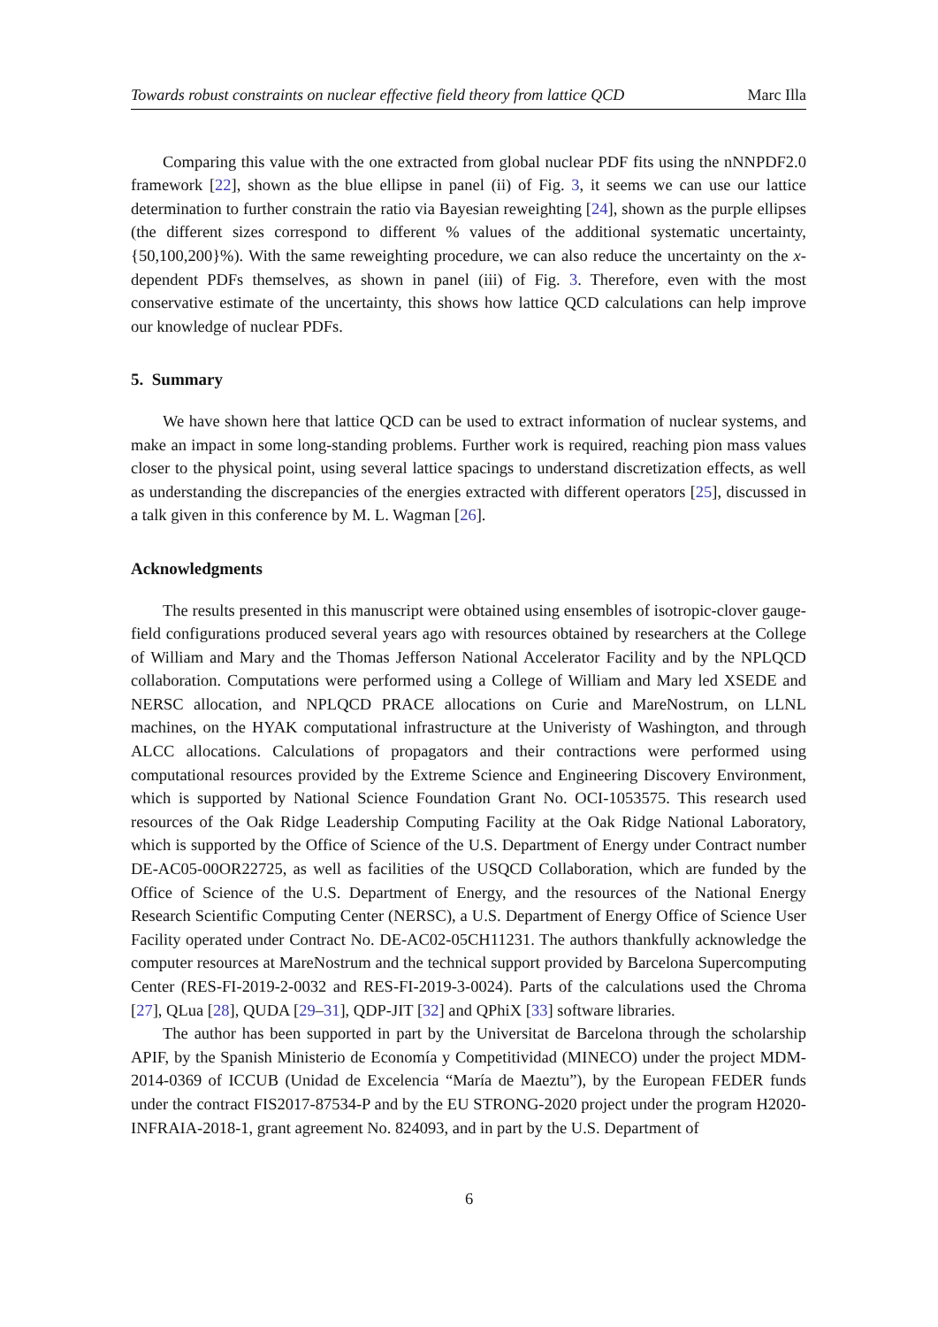Towards robust constraints on nuclear effective field theory from lattice QCD Marc Illa
Comparing this value with the one extracted from global nuclear PDF fits using the nNNPDF2.0 framework [22], shown as the blue ellipse in panel (ii) of Fig. 3, it seems we can use our lattice determination to further constrain the ratio via Bayesian reweighting [24], shown as the purple ellipses (the different sizes correspond to different % values of the additional systematic uncertainty, {50,100,200}%). With the same reweighting procedure, we can also reduce the uncertainty on the x-dependent PDFs themselves, as shown in panel (iii) of Fig. 3. Therefore, even with the most conservative estimate of the uncertainty, this shows how lattice QCD calculations can help improve our knowledge of nuclear PDFs.
5. Summary
We have shown here that lattice QCD can be used to extract information of nuclear systems, and make an impact in some long-standing problems. Further work is required, reaching pion mass values closer to the physical point, using several lattice spacings to understand discretization effects, as well as understanding the discrepancies of the energies extracted with different operators [25], discussed in a talk given in this conference by M. L. Wagman [26].
Acknowledgments
The results presented in this manuscript were obtained using ensembles of isotropic-clover gauge-field configurations produced several years ago with resources obtained by researchers at the College of William and Mary and the Thomas Jefferson National Accelerator Facility and by the NPLQCD collaboration. Computations were performed using a College of William and Mary led XSEDE and NERSC allocation, and NPLQCD PRACE allocations on Curie and MareNostrum, on LLNL machines, on the HYAK computational infrastructure at the Univeristy of Washington, and through ALCC allocations. Calculations of propagators and their contractions were performed using computational resources provided by the Extreme Science and Engineering Discovery Environment, which is supported by National Science Foundation Grant No. OCI-1053575. This research used resources of the Oak Ridge Leadership Computing Facility at the Oak Ridge National Laboratory, which is supported by the Office of Science of the U.S. Department of Energy under Contract number DE-AC05-00OR22725, as well as facilities of the USQCD Collaboration, which are funded by the Office of Science of the U.S. Department of Energy, and the resources of the National Energy Research Scientific Computing Center (NERSC), a U.S. Department of Energy Office of Science User Facility operated under Contract No. DE-AC02-05CH11231. The authors thankfully acknowledge the computer resources at MareNostrum and the technical support provided by Barcelona Supercomputing Center (RES-FI-2019-2-0032 and RES-FI-2019-3-0024). Parts of the calculations used the Chroma [27], QLua [28], QUDA [29–31], QDP-JIT [32] and QPhiX [33] software libraries.
The author has been supported in part by the Universitat de Barcelona through the scholarship APIF, by the Spanish Ministerio de Economía y Competitividad (MINECO) under the project MDM-2014-0369 of ICCUB (Unidad de Excelencia “María de Maeztu”), by the European FEDER funds under the contract FIS2017-87534-P and by the EU STRONG-2020 project under the program H2020-INFRAIA-2018-1, grant agreement No. 824093, and in part by the U.S. Department of
6